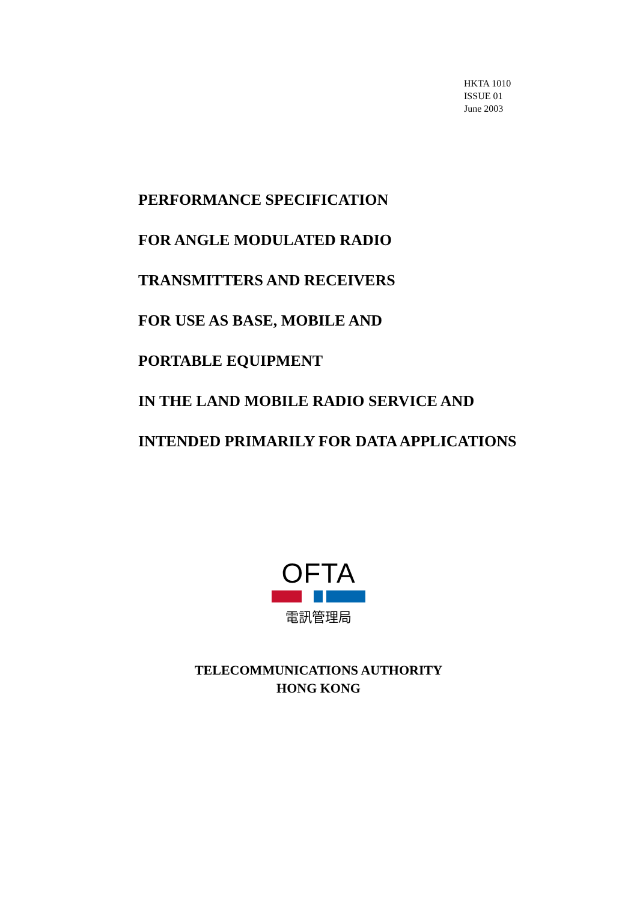HKTA 1010
ISSUE 01
June 2003
PERFORMANCE SPECIFICATION
FOR ANGLE MODULATED RADIO
TRANSMITTERS AND RECEIVERS
FOR USE AS BASE, MOBILE AND
PORTABLE EQUIPMENT
IN THE LAND MOBILE RADIO SERVICE AND
INTENDED PRIMARILY FOR DATA APPLICATIONS
OFTA
電訊管理局
TELECOMMUNICATIONS AUTHORITY
HONG KONG